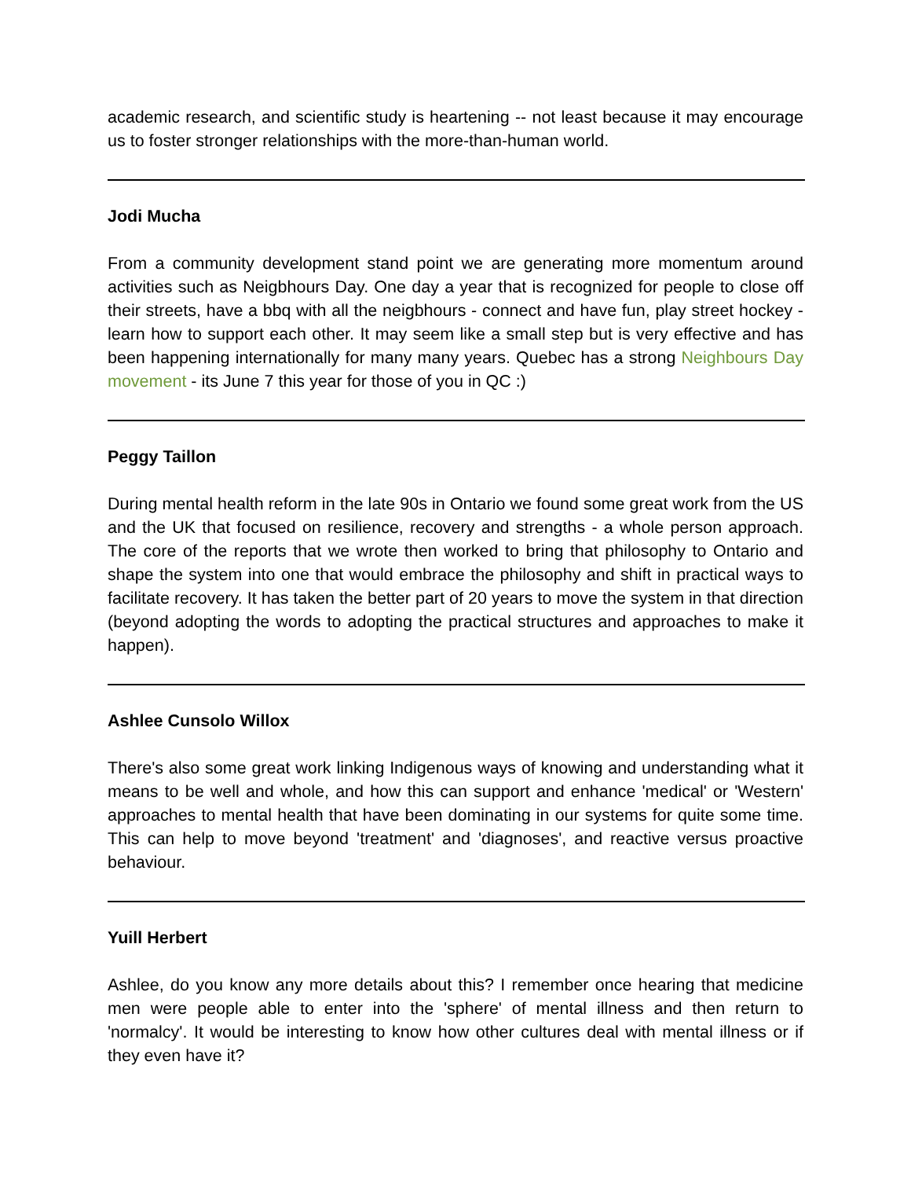academic research, and scientific study is heartening -- not least because it may encourage us to foster stronger relationships with the more-than-human world.
Jodi Mucha
From a community development stand point we are generating more momentum around activities such as Neigbhours Day. One day a year that is recognized for people to close off their streets, have a bbq with all the neigbhours - connect and have fun, play street hockey - learn how to support each other. It may seem like a small step but is very effective and has been happening internationally for many many years. Quebec has a strong Neighbours Day movement - its June 7 this year for those of you in QC :)
Peggy Taillon
During mental health reform in the late 90s in Ontario we found some great work from the US and the UK that focused on resilience, recovery and strengths - a whole person approach. The core of the reports that we wrote then worked to bring that philosophy to Ontario and shape the system into one that would embrace the philosophy and shift in practical ways to facilitate recovery. It has taken the better part of 20 years to move the system in that direction (beyond adopting the words to adopting the practical structures and approaches to make it happen).
Ashlee Cunsolo Willox
There's also some great work linking Indigenous ways of knowing and understanding what it means to be well and whole, and how this can support and enhance 'medical' or 'Western' approaches to mental health that have been dominating in our systems for quite some time. This can help to move beyond 'treatment' and 'diagnoses', and reactive versus proactive behaviour.
Yuill Herbert
Ashlee, do you know any more details about this? I remember once hearing that medicine men were people able to enter into the 'sphere' of mental illness and then return to 'normalcy'. It would be interesting to know how other cultures deal with mental illness or if they even have it?